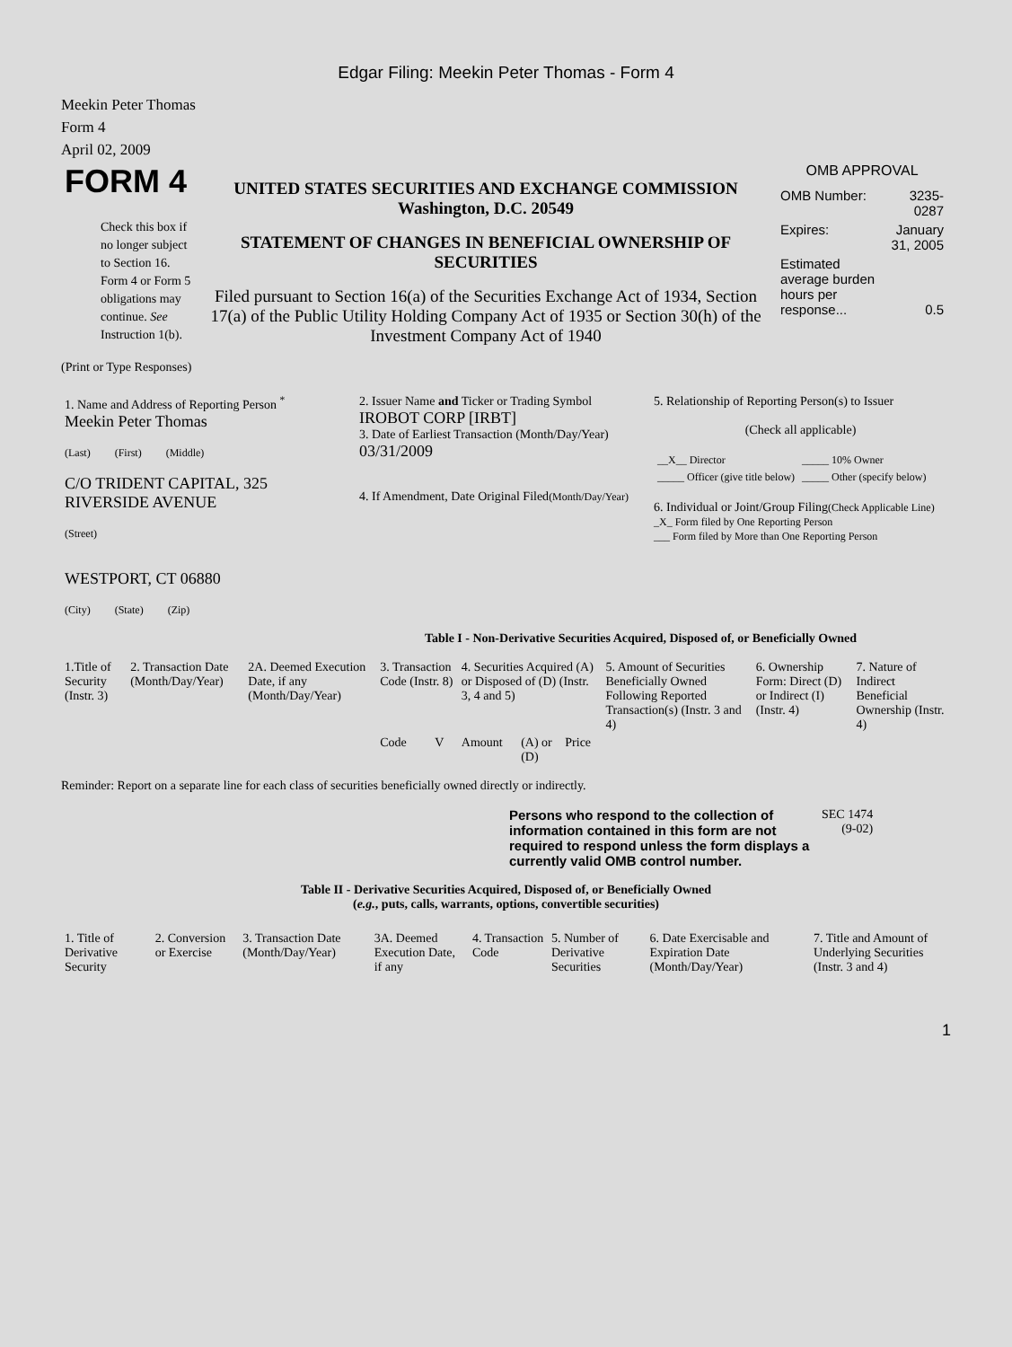Edgar Filing: Meekin Peter Thomas - Form 4
Meekin Peter Thomas
Form 4
April 02, 2009
| FORM 4 Check this box if no longer subject to Section 16. Form 4 or Form 5 obligations may continue. See Instruction 1(b). | UNITED STATES SECURITIES AND EXCHANGE COMMISSION Washington, D.C. 20549 STATEMENT OF CHANGES IN BENEFICIAL OWNERSHIP OF SECURITIES Filed pursuant to Section 16(a) of the Securities Exchange Act of 1934, Section 17(a) of the Public Utility Holding Company Act of 1935 or Section 30(h) of the Investment Company Act of 1940 | OMB APPROVAL / OMB Number: / 3235-0287 / / Expires: / January 31, 2005 / / Estimated average burden hours per response... / 0.5 / |
(Print or Type Responses)
| 1. Name and Address of Reporting Person <sup>*</sup> Meekin Peter Thomas (Last) (First) (Middle) C/O TRIDENT CAPITAL, 325 RIVERSIDE AVENUE (Street) WESTPORT, CT 06880 (City) (State) (Zip) | 2. Issuer Name and Ticker or Trading Symbol IROBOT CORP [IRBT] 3. Date of Earliest Transaction (Month/Day/Year) 03/31/2009 4. If Amendment, Date Original Filed (Month/Day/Year) | 5. Relationship of Reporting Person(s) to Issuer (Check all applicable) / __X__ Director / _____ 10% Owner / / _____ Officer (give title below) / _____ Other (specify below) / 6. Individual or Joint/Group Filing (Check Applicable Line) _X_ Form filed by One Reporting Person ___ Form filed by More than One Reporting Person |
Table I - Non-Derivative Securities Acquired, Disposed of, or Beneficially Owned
| 1.Title of Security (Instr. 3) | 2. Transaction Date (Month/Day/Year) | 2A. Deemed Execution Date, if any (Month/Day/Year) | 3. Transaction Code (Instr. 8) | | 4. Securities Acquired (A) or Disposed of (D) (Instr. 3, 4 and 5) | | | 5. Amount of Securities Beneficially Owned Following Reported Transaction(s) (Instr. 3 and 4) | 6. Ownership Form: Direct (D) or Indirect (I) (Instr. 4) | 7. Nature of Indirect Beneficial Ownership (Instr. 4) |
| --- | --- | --- | --- | --- | --- | --- | --- | --- | --- | --- |
| | | | Code | V | Amount | (A) or (D) | Price | | | |
Reminder: Report on a separate line for each class of securities beneficially owned directly or indirectly.
| Persons who respond to the collection of information contained in this form are not required to respond unless the form displays a currently valid OMB control number. | SEC 1474 (9-02) |
Table II - Derivative Securities Acquired, Disposed of, or Beneficially Owned
(e.g., puts, calls, warrants, options, convertible securities)
| 1. Title of Derivative Security | 2. Conversion or Exercise | 3. Transaction Date (Month/Day/Year) | 3A. Deemed Execution Date, if any | 4. Transaction Code | 5. Number of Derivative Securities | 6. Date Exercisable and Expiration Date (Month/Day/Year) | 7. Title and Amount of Underlying Securities (Instr. 3 and 4) |
| --- | --- | --- | --- | --- | --- | --- | --- |
1